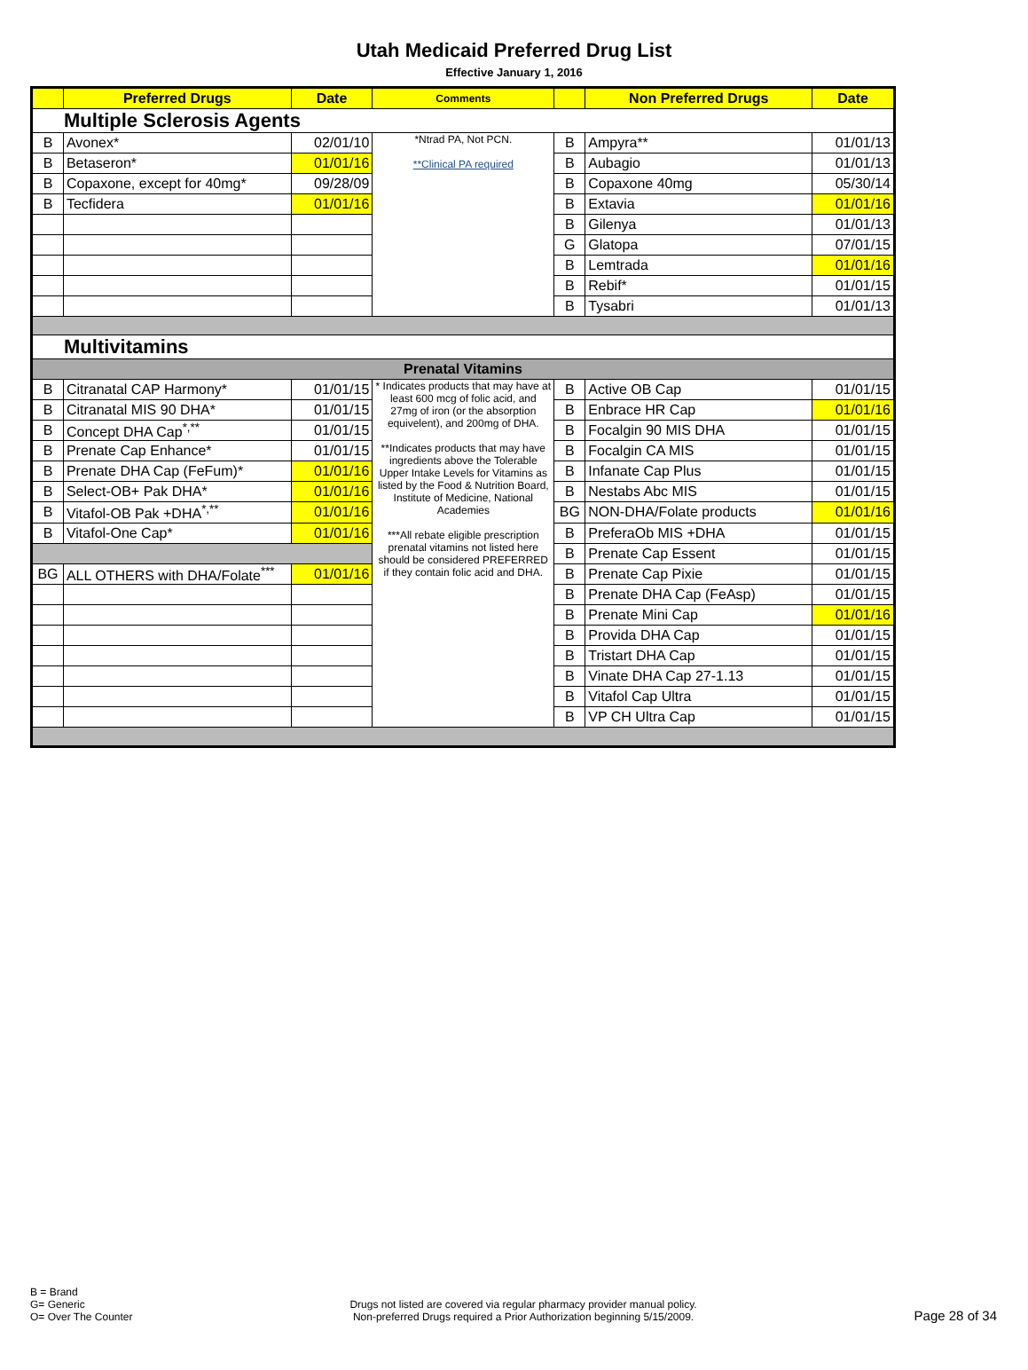Utah Medicaid Preferred Drug List
Effective January 1, 2016
| | Preferred Drugs | Date | Comments | | Non Preferred Drugs | Date |
| --- | --- | --- | --- | --- | --- | --- |
| Multiple Sclerosis Agents | | | | | | |
| B | Avonex* | 02/01/10 | *Ntrad PA, Not PCN. **Clinical PA required | B | Ampyra** | 01/01/13 |
| B | Betaseron* | 01/01/16 | | B | Aubagio | 01/01/13 |
| B | Copaxone, except for 40mg* | 09/28/09 | | B | Copaxone 40mg | 05/30/14 |
| B | Tecfidera | 01/01/16 | | B | Extavia | 01/01/16 |
| | | | | B | Gilenya | 01/01/13 |
| | | | | G | Glatopa | 07/01/15 |
| | | | | B | Lemtrada | 01/01/16 |
| | | | | B | Rebif* | 01/01/15 |
| | | | | B | Tysabri | 01/01/13 |
| Multivitamins | | | | | | |
| Prenatal Vitamins | | | | | | |
| B | Citranatal CAP Harmony* | 01/01/15 | * Indicates products that may have at least 600 mcg of folic acid, and 27mg of iron (or the absorption equivelent), and 200mg of DHA. **Indicates products that may have ingredients above the Tolerable Upper Intake Levels for Vitamins as listed by the Food & Nutrition Board, Institute of Medicine, National Academies ***All rebate eligible prescription prenatal vitamins not listed here should be considered PREFERRED if they contain folic acid and DHA. | B | Active OB Cap | 01/01/15 |
| B | Citranatal MIS 90 DHA* | 01/01/15 | | B | Enbrace HR Cap | 01/01/16 |
| B | Concept DHA Cap<sup>*,**</sup> | 01/01/15 | | B | Focalgin 90 MIS DHA | 01/01/15 |
| B | Prenate Cap Enhance* | 01/01/15 | | B | Focalgin CA MIS | 01/01/15 |
| B | Prenate DHA Cap (FeFum)* | 01/01/16 | | B | Infanate Cap Plus | 01/01/15 |
| B | Select-OB+ Pak DHA* | 01/01/16 | | B | Nestabs Abc MIS | 01/01/15 |
| B | Vitafol-OB Pak +DHA<sup>*,**</sup> | 01/01/16 | | BG | NON-DHA/Folate products | 01/01/16 |
| B | Vitafol-One Cap* | 01/01/16 | | B | PreferaOb MIS +DHA | 01/01/15 |
| | | | | B | Prenate Cap Essent | 01/01/15 |
| BG | ALL OTHERS with DHA/Folate<sup>***</sup> | 01/01/16 | | B | Prenate Cap Pixie | 01/01/15 |
| | | | | B | Prenate DHA Cap (FeAsp) | 01/01/15 |
| | | | | B | Prenate Mini Cap | 01/01/16 |
| | | | | B | Provida DHA Cap | 01/01/15 |
| | | | | B | Tristart DHA Cap | 01/01/15 |
| | | | | B | Vinate DHA Cap 27-1.13 | 01/01/15 |
| | | | | B | Vitafol Cap Ultra | 01/01/15 |
| | | | | B | VP CH Ultra Cap | 01/01/15 |
B = Brand
G= Generic
O= Over The Counter
Drugs not listed are covered via regular pharmacy provider manual policy.
Non-preferred Drugs required a Prior Authorization beginning 5/15/2009.
Page 28 of 34